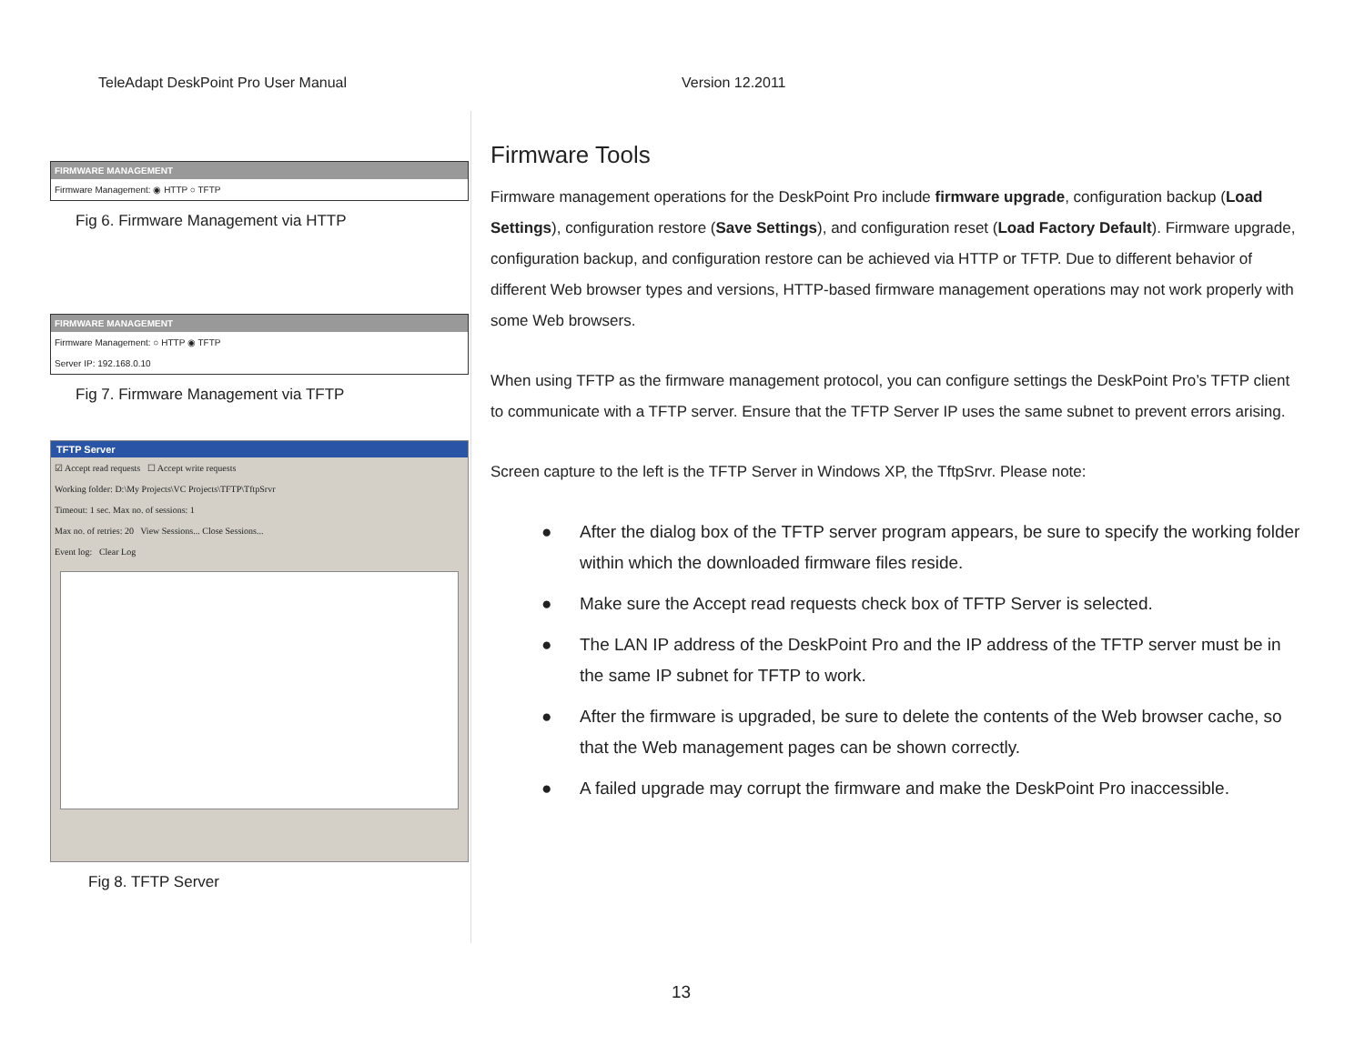TeleAdapt DeskPoint Pro User Manual Version 12.2011
FIRMWARE MANAGEMENT
Firmware Management: ◉ HTTP ○ TFTP
Fig 6. Firmware Management via HTTP
FIRMWARE MANAGEMENT
Firmware Management: ○ HTTP ◉ TFTP
Server IP: 192.168.0.10
Fig 7. Firmware Management via TFTP
TFTP Server
☑ Accept read requests ☐ Accept write requests
Working folder: D:\My Projects\VC Projects\TFTP\TftpSrvr
Timeout: 1 sec. Max no. of sessions: 1
Max no. of retries: 20 View Sessions... Close Sessions...
Event log: Clear Log
Fig 8. TFTP Server
Firmware Tools
Firmware management operations for the DeskPoint Pro include firmware upgrade, configuration backup (Load Settings), configuration restore (Save Settings), and configuration reset (Load Factory Default). Firmware upgrade, configuration backup, and configuration restore can be achieved via HTTP or TFTP. Due to different behavior of different Web browser types and versions, HTTP-based firmware management operations may not work properly with some Web browsers.
When using TFTP as the firmware management protocol, you can configure settings the DeskPoint Pro’s TFTP client to communicate with a TFTP server. Ensure that the TFTP Server IP uses the same subnet to prevent errors arising.
Screen capture to the left is the TFTP Server in Windows XP, the TftpSrvr. Please note:
● After the dialog box of the TFTP server program appears, be sure to specify the working folder within which the downloaded firmware files reside.
● Make sure the Accept read requests check box of TFTP Server is selected.
● The LAN IP address of the DeskPoint Pro and the IP address of the TFTP server must be in the same IP subnet for TFTP to work.
● After the firmware is upgraded, be sure to delete the contents of the Web browser cache, so that the Web management pages can be shown correctly.
● A failed upgrade may corrupt the firmware and make the DeskPoint Pro inaccessible.
13